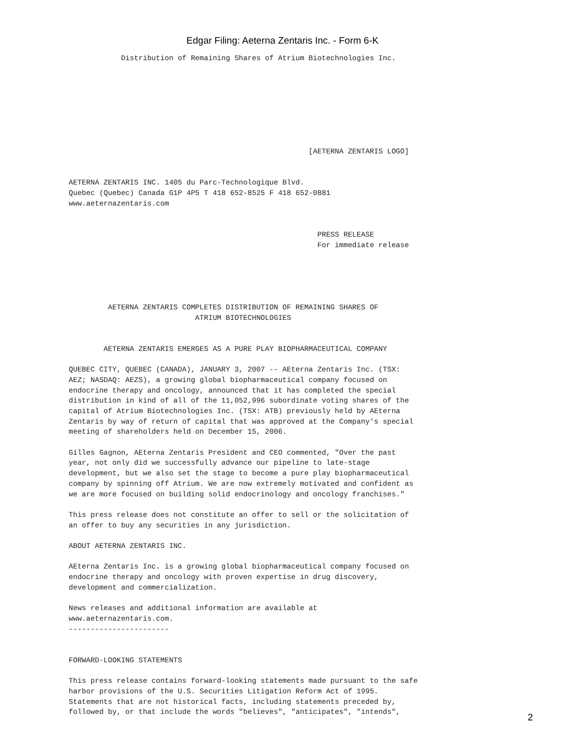Edgar Filing: Aeterna Zentaris Inc. - Form 6-K
            Distribution of Remaining Shares of Atrium Biotechnologies Inc.








                                                       [AETERNA ZENTARIS LOGO]


AETERNA ZENTARIS INC. 1405 du Parc-Technologique Blvd.
Quebec (Quebec) Canada G1P 4P5 T 418 652-8525 F 418 652-0881
www.aeternazentaris.com


                                                         PRESS RELEASE
                                                         For immediate release





         AETERNA ZENTARIS COMPLETES DISTRIBUTION OF REMAINING SHARES OF
                             ATRIUM BIOTECHNOLOGIES


        AETERNA ZENTARIS EMERGES AS A PURE PLAY BIOPHARMACEUTICAL COMPANY

QUEBEC CITY, QUEBEC (CANADA), JANUARY 3, 2007 -- AEterna Zentaris Inc. (TSX:
AEZ; NASDAQ: AEZS), a growing global biopharmaceutical company focused on
endocrine therapy and oncology, announced that it has completed the special
distribution in kind of all of the 11,052,996 subordinate voting shares of the
capital of Atrium Biotechnologies Inc. (TSX: ATB) previously held by AEterna
Zentaris by way of return of capital that was approved at the Company's special
meeting of shareholders held on December 15, 2006.

Gilles Gagnon, AEterna Zentaris President and CEO commented, "Over the past
year, not only did we successfully advance our pipeline to late-stage
development, but we also set the stage to become a pure play biopharmaceutical
company by spinning off Atrium. We are now extremely motivated and confident as
we are more focused on building solid endocrinology and oncology franchises."

This press release does not constitute an offer to sell or the solicitation of
an offer to buy any securities in any jurisdiction.

ABOUT AETERNA ZENTARIS INC.

AEterna Zentaris Inc. is a growing global biopharmaceutical company focused on
endocrine therapy and oncology with proven expertise in drug discovery,
development and commercialization.

News releases and additional information are available at
www.aeternazentaris.com.
-----------------------


FORWARD-LOOKING STATEMENTS

This press release contains forward-looking statements made pursuant to the safe
harbor provisions of the U.S. Securities Litigation Reform Act of 1995.
Statements that are not historical facts, including statements preceded by,
followed by, or that include the words "believes", "anticipates", "intends",
2